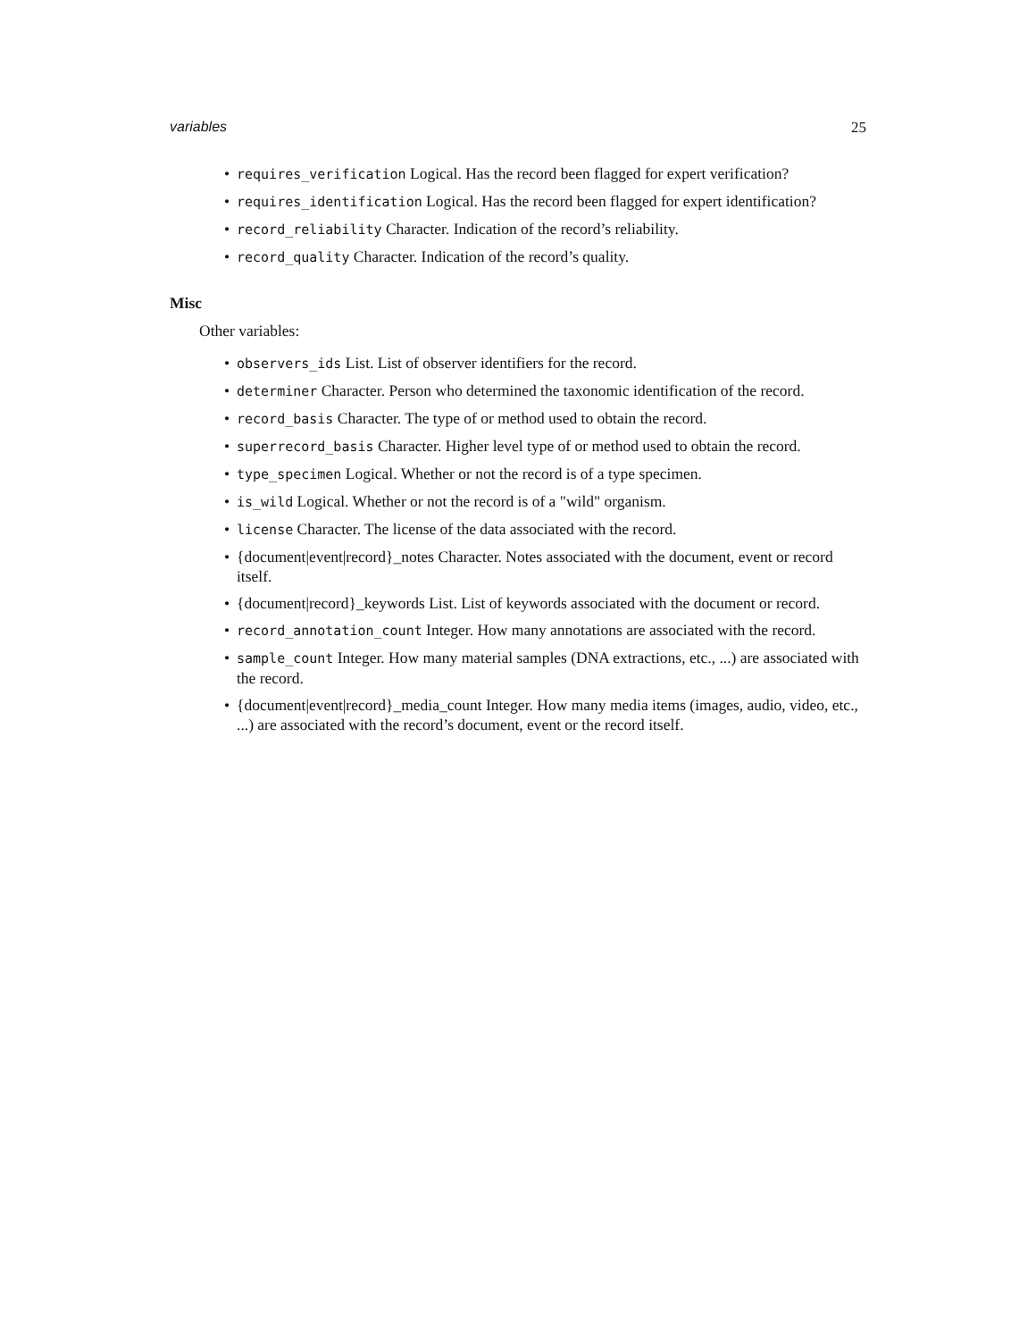variables 25
• requires_verification Logical. Has the record been flagged for expert verification?
• requires_identification Logical. Has the record been flagged for expert identification?
• record_reliability Character. Indication of the record’s reliability.
• record_quality Character. Indication of the record’s quality.
Misc
Other variables:
• observers_ids List. List of observer identifiers for the record.
• determiner Character. Person who determined the taxonomic identification of the record.
• record_basis Character. The type of or method used to obtain the record.
• superrecord_basis Character. Higher level type of or method used to obtain the record.
• type_specimen Logical. Whether or not the record is of a type specimen.
• is_wild Logical. Whether or not the record is of a "wild" organism.
• license Character. The license of the data associated with the record.
• {document|event|record}_notes Character. Notes associated with the document, event or record itself.
• {document|record}_keywords List. List of keywords associated with the document or record.
• record_annotation_count Integer. How many annotations are associated with the record.
• sample_count Integer. How many material samples (DNA extractions, etc., ...) are associated with the record.
• {document|event|record}_media_count Integer. How many media items (images, audio, video, etc., ...) are associated with the record’s document, event or the record itself.